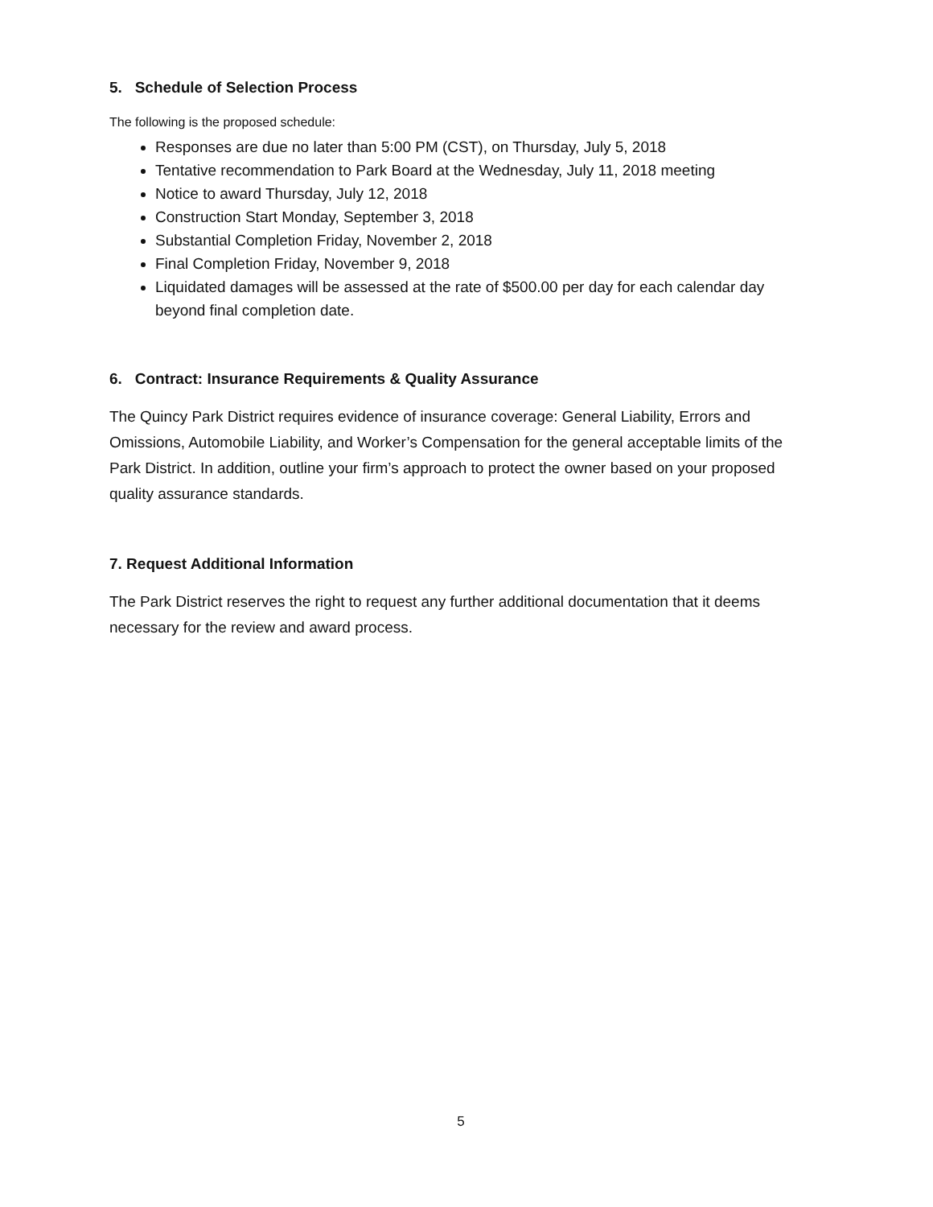5. Schedule of Selection Process
The following is the proposed schedule:
Responses are due no later than 5:00 PM (CST), on Thursday, July 5, 2018
Tentative recommendation to Park Board at the Wednesday, July 11, 2018 meeting
Notice to award Thursday, July 12, 2018
Construction Start Monday, September 3, 2018
Substantial Completion Friday, November 2, 2018
Final Completion Friday, November 9, 2018
Liquidated damages will be assessed at the rate of $500.00 per day for each calendar day beyond final completion date.
6. Contract: Insurance Requirements & Quality Assurance
The Quincy Park District requires evidence of insurance coverage: General Liability, Errors and Omissions, Automobile Liability, and Worker’s Compensation for the general acceptable limits of the Park District. In addition, outline your firm’s approach to protect the owner based on your proposed quality assurance standards.
7. Request Additional Information
The Park District reserves the right to request any further additional documentation that it deems necessary for the review and award process.
5